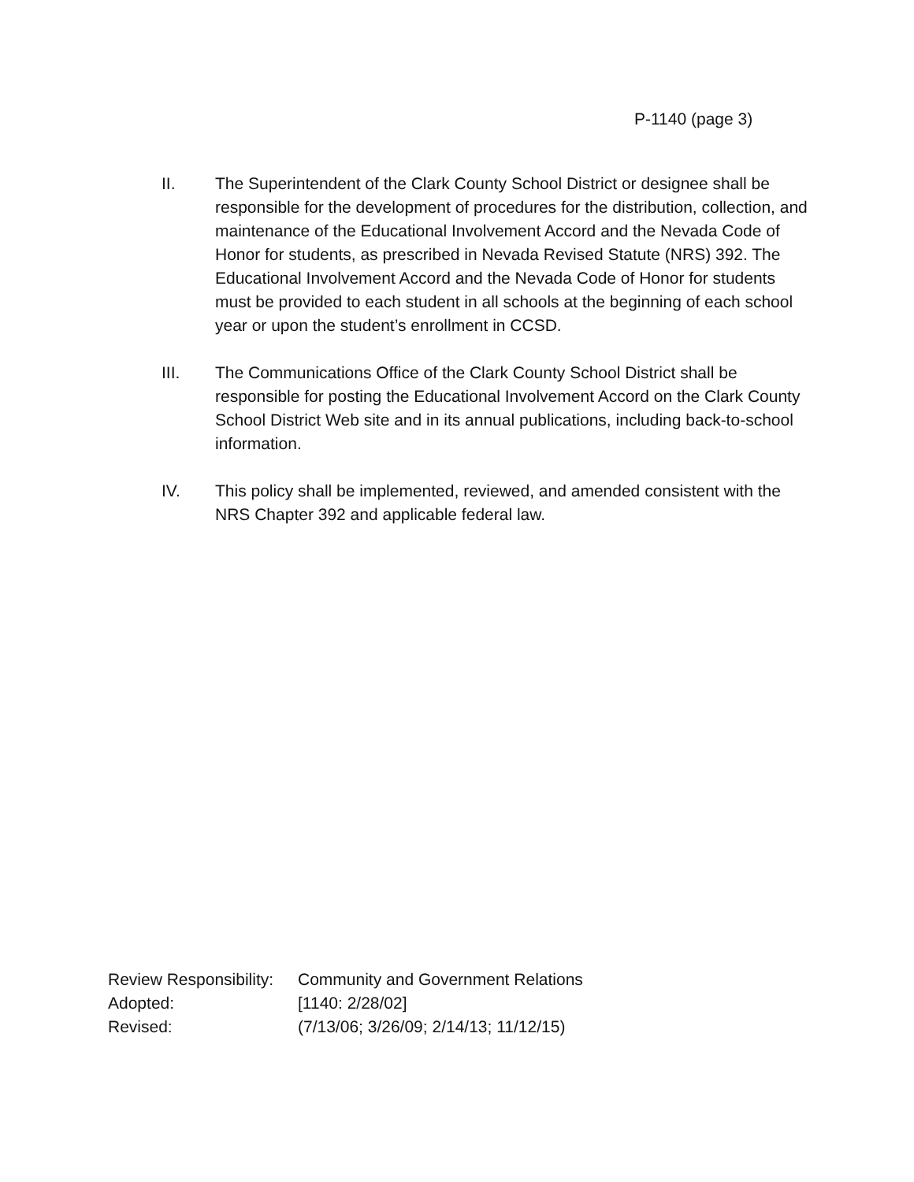P-1140 (page 3)
II. The Superintendent of the Clark County School District or designee shall be responsible for the development of procedures for the distribution, collection, and maintenance of the Educational Involvement Accord and the Nevada Code of Honor for students, as prescribed in Nevada Revised Statute (NRS) 392. The Educational Involvement Accord and the Nevada Code of Honor for students must be provided to each student in all schools at the beginning of each school year or upon the student’s enrollment in CCSD.
III. The Communications Office of the Clark County School District shall be responsible for posting the Educational Involvement Accord on the Clark County School District Web site and in its annual publications, including back-to-school information.
IV. This policy shall be implemented, reviewed, and amended consistent with the NRS Chapter 392 and applicable federal law.
Review Responsibility: Community and Government Relations
Adopted: [1140: 2/28/02]
Revised: (7/13/06; 3/26/09; 2/14/13; 11/12/15)